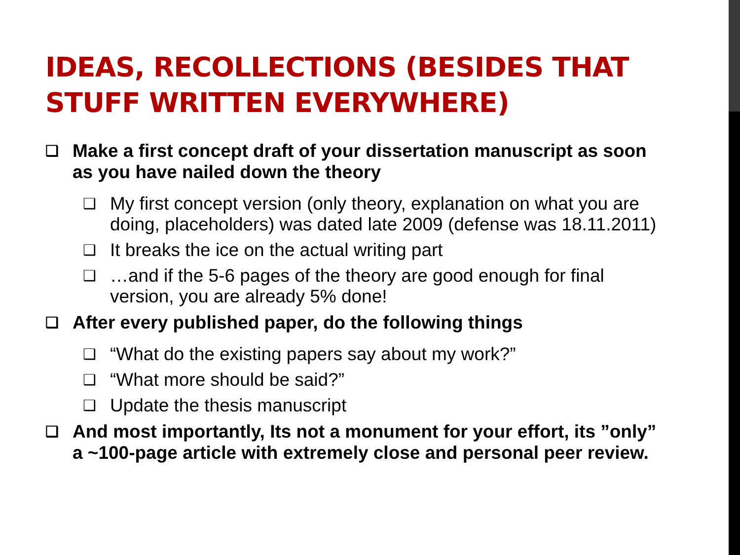IDEAS, RECOLLECTIONS (BESIDES THAT STUFF WRITTEN EVERYWHERE)
❑ Make a first concept draft of your dissertation manuscript as soon as you have nailed down the theory
❑ My first concept version (only theory, explanation on what you are doing, placeholders) was dated late 2009 (defense was 18.11.2011)
❑ It breaks the ice on the actual writing part
❑ …and if the 5-6 pages of the theory are good enough for final version, you are already 5% done!
❑ After every published paper, do the following things
❑ “What do the existing papers say about my work?”
❑ “What more should be said?”
❑ Update the thesis manuscript
❑ And most importantly, Its not a monument for your effort, its ”only” a ~100-page article with extremely close and personal peer review.